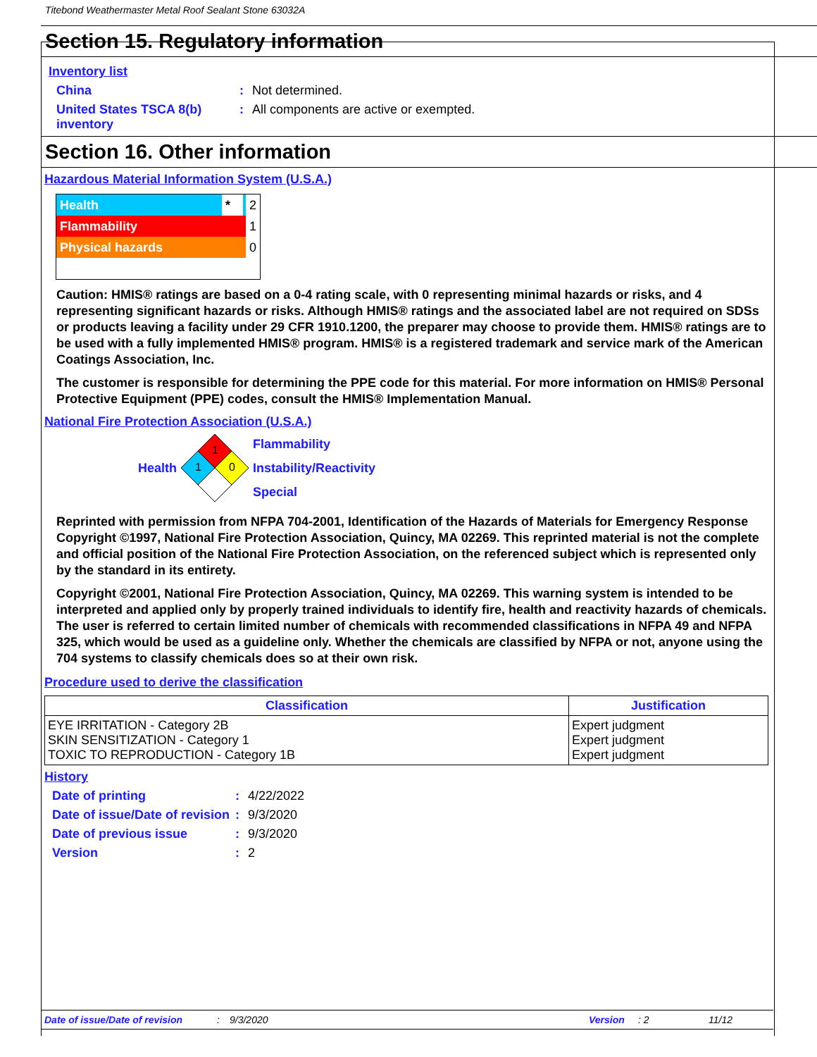Titebond Weathermaster Metal Roof Sealant Stone 63032A
Section 15. Regulatory information
Inventory list
China : Not determined.
United States TSCA 8(b) inventory
: All components are active or exempted.
Section 16. Other information
Hazardous Material Information System (U.S.A.)
| Health | * | | 2 |
| Flammability | | | 1 |
| Physical hazards | | | 0 |
Caution: HMIS® ratings are based on a 0-4 rating scale, with 0 representing minimal hazards or risks, and 4 representing significant hazards or risks. Although HMIS® ratings and the associated label are not required on SDSs or products leaving a facility under 29 CFR 1910.1200, the preparer may choose to provide them. HMIS® ratings are to be used with a fully implemented HMIS® program. HMIS® is a registered trademark and service mark of the American Coatings Association, Inc.
The customer is responsible for determining the PPE code for this material. For more information on HMIS® Personal Protective Equipment (PPE) codes, consult the HMIS® Implementation Manual.
National Fire Protection Association (U.S.A.)
Health
1
1
0
Flammability
Instability/Reactivity
Special
Reprinted with permission from NFPA 704-2001, Identification of the Hazards of Materials for Emergency Response Copyright ©1997, National Fire Protection Association, Quincy, MA 02269. This reprinted material is not the complete and official position of the National Fire Protection Association, on the referenced subject which is represented only by the standard in its entirety.
Copyright ©2001, National Fire Protection Association, Quincy, MA 02269. This warning system is intended to be interpreted and applied only by properly trained individuals to identify fire, health and reactivity hazards of chemicals. The user is referred to certain limited number of chemicals with recommended classifications in NFPA 49 and NFPA 325, which would be used as a guideline only. Whether the chemicals are classified by NFPA or not, anyone using the 704 systems to classify chemicals does so at their own risk.
Procedure used to derive the classification
| Classification | Justification |
| --- | --- |
| EYE IRRITATION - Category 2B SKIN SENSITIZATION - Category 1 TOXIC TO REPRODUCTION - Category 1B | Expert judgment Expert judgment Expert judgment |
History
Date of printing : 4/22/2022
Date of issue/Date of revision
: 9/3/2020
Date of previous issue : 9/3/2020
Version : 2
Date of issue/Date of revision: 9/3/2020 Version: 2 11/12